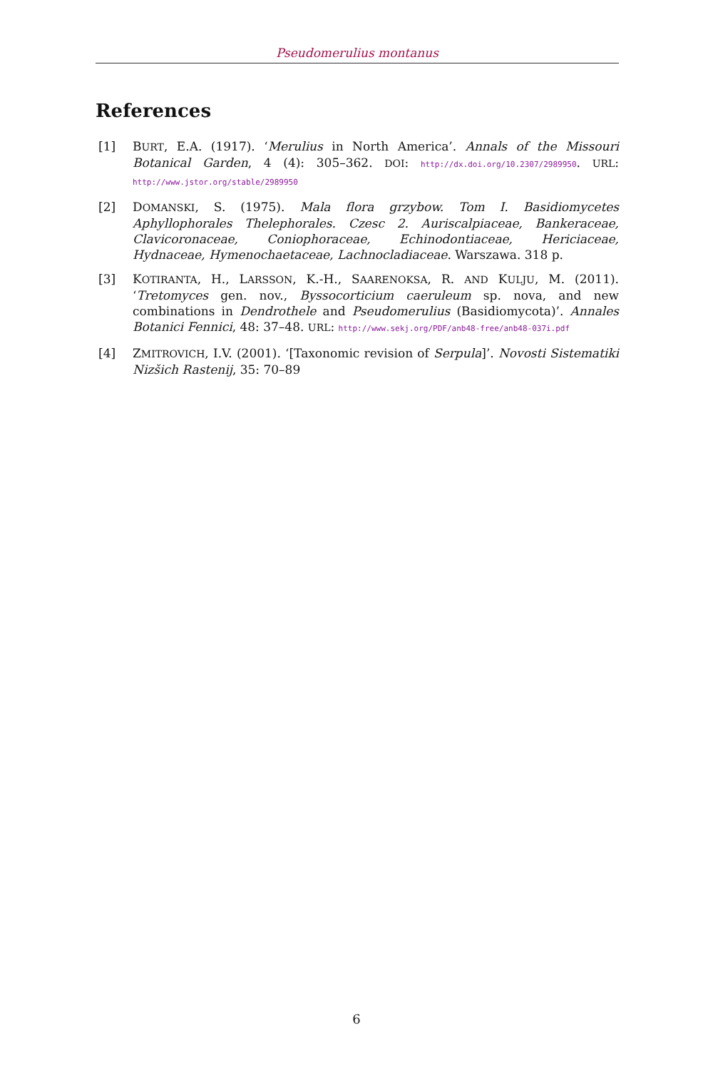Pseudomerulius montanus
References
[1] BURT, E.A. (1917). ‘Merulius in North America’. Annals of the Missouri Botanical Garden, 4 (4): 305–362. DOI: http://dx.doi.org/10.2307/2989950. URL: http://www.jstor.org/stable/2989950
[2] DOMANSKI, S. (1975). Mala flora grzybow. Tom I. Basidiomycetes Aphyllophorales Thelephorales. Czesc 2. Auriscalpiaceae, Bankeraceae, Clavicoronaceae, Coniophoraceae, Echinodontiaceae, Hericiaceae, Hydnaceae, Hymenochaetaceae, Lachnocladiaceae. Warszawa. 318 p.
[3] KOTIRANTA, H., LARSSON, K.-H., SAARENOKSA, R. AND KULJU, M. (2011). ‘Tretomyces gen. nov., Byssocorticium caeruleum sp. nova, and new combinations in Dendrothele and Pseudomerulius (Basidiomycota)’. Annales Botanici Fennici, 48: 37–48. URL: http://www.sekj.org/PDF/anb48-free/anb48-037i.pdf
[4] ZMITROVICH, I.V. (2001). ‘[Taxonomic revision of Serpula]’. Novosti Sistematiki Nizšich Rastenij, 35: 70–89
6